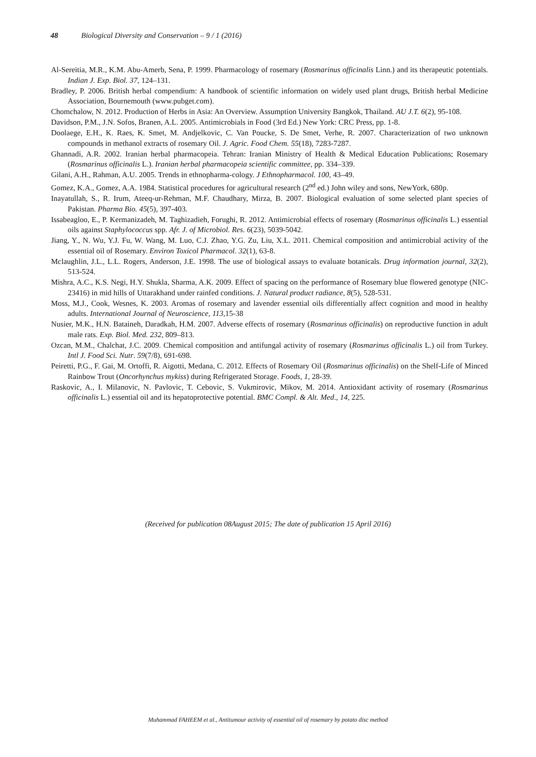48 Biological Diversity and Conservation – 9 / 1 (2016)
Al-Sereitia, M.R., K.M. Abu-Amerb, Sena, P. 1999. Pharmacology of rosemary (Rosmarinus officinalis Linn.) and its therapeutic potentials. Indian J. Exp. Biol. 37, 124–131.
Bradley, P. 2006. British herbal compendium: A handbook of scientific information on widely used plant drugs, British herbal Medicine Association, Bournemouth (www.pubget.com).
Chomchalow, N. 2012. Production of Herbs in Asia: An Overview. Assumption University Bangkok, Thailand. AU J.T. 6(2), 95-108.
Davidson, P.M., J.N. Sofos, Branen, A.L. 2005. Antimicrobials in Food (3rd Ed.) New York: CRC Press, pp. 1-8.
Doolaege, E.H., K. Raes, K. Smet, M. Andjelkovic, C. Van Poucke, S. De Smet, Verhe, R. 2007. Characterization of two unknown compounds in methanol extracts of rosemary Oil. J. Agric. Food Chem. 55(18), 7283-7287.
Ghannadi, A.R. 2002. Iranian herbal pharmacopeia. Tehran: Iranian Ministry of Health & Medical Education Publications; Rosemary (Rosmarinus officinalis L.). Iranian herbal pharmacopeia scientific committee, pp. 334–339.
Gilani, A.H., Rahman, A.U. 2005. Trends in ethnopharma-cology. J Ethnopharmacol. 100, 43–49.
Gomez, K.A., Gomez, A.A. 1984. Statistical procedures for agricultural research (2<sup>nd</sup> ed.) John wiley and sons, NewYork, 680p.
Inayatullah, S., R. Irum, Ateeq-ur-Rehman, M.F. Chaudhary, Mirza, B. 2007. Biological evaluation of some selected plant species of Pakistan. Pharma Bio. 45(5), 397-403.
Issabeagloo, E., P. Kermanizadeh, M. Taghizadieh, Forughi, R. 2012. Antimicrobial effects of rosemary (Rosmarinus officinalis L.) essential oils against Staphylococcus spp. Afr. J. of Microbiol. Res. 6(23), 5039-5042.
Jiang, Y., N. Wu, Y.J. Fu, W. Wang, M. Luo, C.J. Zhao, Y.G. Zu, Liu, X.L. 2011. Chemical composition and antimicrobial activity of the essential oil of Rosemary. Environ Toxicol Pharmacol. 32(1), 63-8.
Mclaughlin, J.L., L.L. Rogers, Anderson, J.E. 1998. The use of biological assays to evaluate botanicals. Drug information journal, 32(2), 513-524.
Mishra, A.C., K.S. Negi, H.Y. Shukla, Sharma, A.K. 2009. Effect of spacing on the performance of Rosemary blue flowered genotype (NIC-23416) in mid hills of Uttarakhand under rainfed conditions. J. Natural product radiance, 8(5), 528-531.
Moss, M.J., Cook, Wesnes, K. 2003. Aromas of rosemary and lavender essential oils differentially affect cognition and mood in healthy adults. International Journal of Neuroscience, 113,15-38
Nusier, M.K., H.N. Bataineh, Daradkah, H.M. 2007. Adverse effects of rosemary (Rosmarinus officinalis) on reproductive function in adult male rats. Exp. Biol. Med. 232, 809–813.
Ozcan, M.M., Chalchat, J.C. 2009. Chemical composition and antifungal activity of rosemary (Rosmarinus officinalis L.) oil from Turkey. Intl J. Food Sci. Nutr. 59(7/8), 691-698.
Peiretti, P.G., F. Gai, M. Ortoffi, R. Aigotti, Medana, C. 2012. Effects of Rosemary Oil (Rosmarinus officinalis) on the Shelf-Life of Minced Rainbow Trout (Oncorhynchus mykiss) during Refrigerated Storage. Foods, 1, 28-39.
Raskovic, A., I. Milanovic, N. Pavlovic, T. Cebovic, S. Vukmirovic, Mikov, M. 2014. Antioxidant activity of rosemary (Rosmarinus officinalis L.) essential oil and its hepatoprotective potential. BMC Compl. & Alt. Med., 14, 225.
(Received for publication 08August 2015; The date of publication 15 April 2016)
Muhammad FAHEEM et al., Antitumour activity of essential oil of rosemary by potato disc method